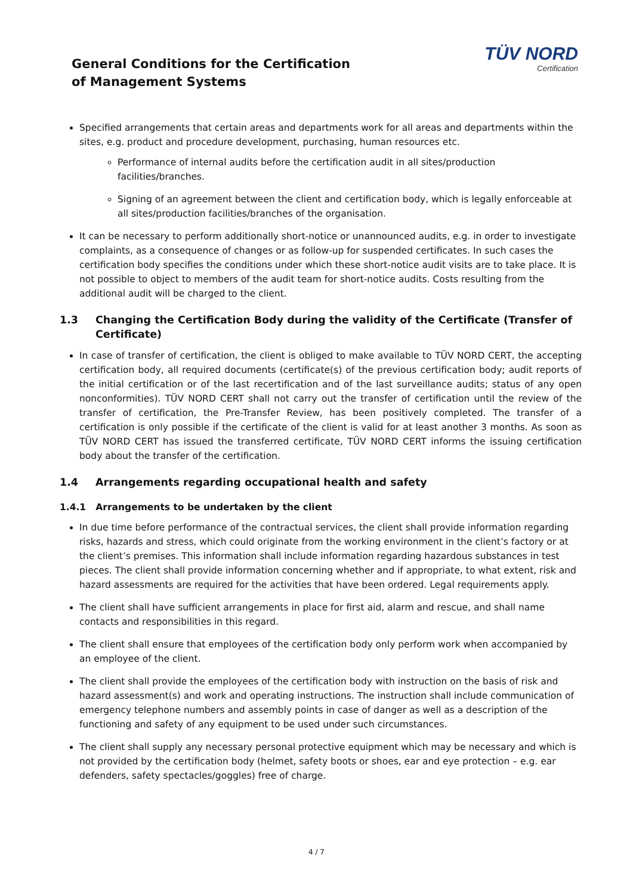General Conditions for the Certification
of Management Systems
TÜV NORD
Certification
Specified arrangements that certain areas and departments work for all areas and departments within the sites, e.g. product and procedure development, purchasing, human resources etc.
Performance of internal audits before the certification audit in all sites/production facilities/branches.
Signing of an agreement between the client and certification body, which is legally enforceable at all sites/production facilities/branches of the organisation.
It can be necessary to perform additionally short-notice or unannounced audits, e.g. in order to investigate complaints, as a consequence of changes or as follow-up for suspended certificates. In such cases the certification body specifies the conditions under which these short-notice audit visits are to take place. It is not possible to object to members of the audit team for short-notice audits. Costs resulting from the additional audit will be charged to the client.
1.3 Changing the Certification Body during the validity of the Certificate (Transfer of Certificate)
In case of transfer of certification, the client is obliged to make available to TÜV NORD CERT, the accepting certification body, all required documents (certificate(s) of the previous certification body; audit reports of the initial certification or of the last recertification and of the last surveillance audits; status of any open nonconformities). TÜV NORD CERT shall not carry out the transfer of certification until the review of the transfer of certification, the Pre-Transfer Review, has been positively completed. The transfer of a certification is only possible if the certificate of the client is valid for at least another 3 months. As soon as TÜV NORD CERT has issued the transferred certificate, TÜV NORD CERT informs the issuing certification body about the transfer of the certification.
1.4 Arrangements regarding occupational health and safety
1.4.1 Arrangements to be undertaken by the client
In due time before performance of the contractual services, the client shall provide information regarding risks, hazards and stress, which could originate from the working environment in the client’s factory or at the client’s premises. This information shall include information regarding hazardous substances in test pieces. The client shall provide information concerning whether and if appropriate, to what extent, risk and hazard assessments are required for the activities that have been ordered. Legal requirements apply.
The client shall have sufficient arrangements in place for first aid, alarm and rescue, and shall name contacts and responsibilities in this regard.
The client shall ensure that employees of the certification body only perform work when accompanied by an employee of the client.
The client shall provide the employees of the certification body with instruction on the basis of risk and hazard assessment(s) and work and operating instructions. The instruction shall include communication of emergency telephone numbers and assembly points in case of danger as well as a description of the functioning and safety of any equipment to be used under such circumstances.
The client shall supply any necessary personal protective equipment which may be necessary and which is not provided by the certification body (helmet, safety boots or shoes, ear and eye protection – e.g. ear defenders, safety spectacles/goggles) free of charge.
4 / 7